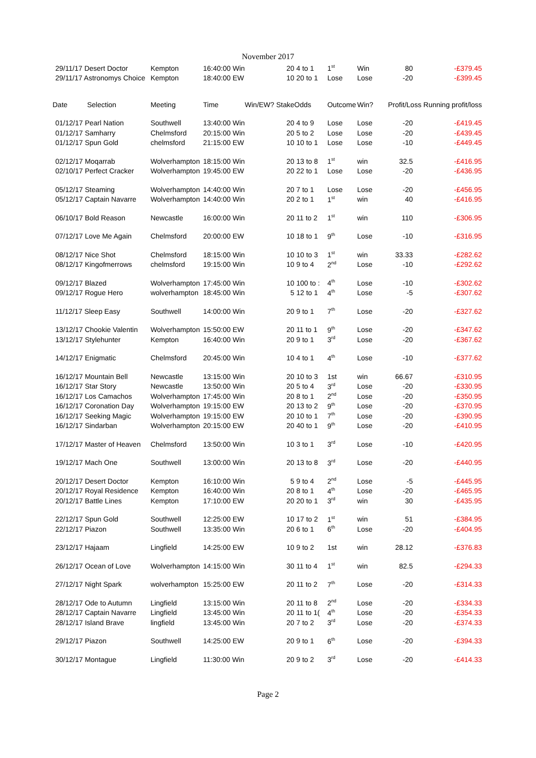November 2017
| | 29/11/17 Desert Doctor | Kempton | 16:40:00 Win | 20 | 4 to 1 | 1<sup>st</sup> | Win | 80 | -£379.45 |
| | 29/11/17 Astronomys Choice | Kempton | 18:40:00 EW | 10 | 20 to 1 | Lose | Lose | -20 | -£399.45 |
| Date Selection | | Meeting | Time | Win/EW? Stake | Odds | Outcome | Win? | Profit/Loss Running profit/loss | |
| | 01/12/17 Pearl Nation | Southwell | 13:40:00 Win | 20 | 4 to 9 | Lose | Lose | -20 | -£419.45 |
| | 01/12/17 Samharry | Chelmsford | 20:15:00 Win | 20 | 5 to 2 | Lose | Lose | -20 | -£439.45 |
| | 01/12/17 Spun Gold | chelmsford | 21:15:00 EW | 10 | 10 to 1 | Lose | Lose | -10 | -£449.45 |
| | 02/12/17 Moqarrab | Wolverhampton | 18:15:00 Win | 20 | 13 to 8 | 1<sup>st</sup> | win | 32.5 | -£416.95 |
| | 02/10/17 Perfect Cracker | Wolverhampton | 19:45:00 EW | 20 | 22 to 1 | Lose | Lose | -20 | -£436.95 |
| | 05/12/17 Steaming | Wolverhampton | 14:40:00 Win | 20 | 7 to 1 | Lose | Lose | -20 | -£456.95 |
| | 05/12/17 Captain Navarre | Wolverhampton | 14:40:00 Win | 20 | 2 to 1 | 1<sup>st</sup> | win | 40 | -£416.95 |
| | 06/10/17 Bold Reason | Newcastle | 16:00:00 Win | 20 | 11 to 2 | 1<sup>st</sup> | win | 110 | -£306.95 |
| | 07/12/17 Love Me Again | Chelmsford | 20:00:00 EW | 10 | 18 to 1 | 9<sup>th</sup> | Lose | -10 | -£316.95 |
| | 08/12/17 Nice Shot | Chelmsford | 18:15:00 Win | 10 | 10 to 3 | 1<sup>st</sup> | win | 33.33 | -£282.62 |
| | 08/12/17 Kingofmerrows | chelmsford | 19:15:00 Win | 10 | 9 to 4 | 2<sup>nd</sup> | Lose | -10 | -£292.62 |
| | 09/12/17 Blazed | Wolverhampton | 17:45:00 Win | 10 | 100 to : | 4<sup>th</sup> | Lose | -10 | -£302.62 |
| | 09/12/17 Rogue Hero | wolverhampton | 18:45:00 Win | 5 | 12 to 1 | 4<sup>th</sup> | Lose | -5 | -£307.62 |
| | 11/12/17 Sleep Easy | Southwell | 14:00:00 Win | 20 | 9 to 1 | 7<sup>th</sup> | Lose | -20 | -£327.62 |
| | 13/12/17 Chookie Valentin | Wolverhampton | 15:50:00 EW | 20 | 11 to 1 | 9<sup>th</sup> | Lose | -20 | -£347.62 |
| | 13/12/17 Stylehunter | Kempton | 16:40:00 Win | 20 | 9 to 1 | 3<sup>rd</sup> | Lose | -20 | -£367.62 |
| | 14/12/17 Enigmatic | Chelmsford | 20:45:00 Win | 10 | 4 to 1 | 4<sup>th</sup> | Lose | -10 | -£377.62 |
| | 16/12/17 Mountain Bell | Newcastle | 13:15:00 Win | 20 | 10 to 3 | 1st | win | 66.67 | -£310.95 |
| | 16/12/17 Star Story | Newcastle | 13:50:00 Win | 20 | 5 to 4 | 3<sup>rd</sup> | Lose | -20 | -£330.95 |
| | 16/12/17 Los Camachos | Wolverhampton | 17:45:00 Win | 20 | 8 to 1 | 2<sup>nd</sup> | Lose | -20 | -£350.95 |
| | 16/12/17 Coronation Day | Wolverhampton | 19:15:00 EW | 20 | 13 to 2 | 9<sup>th</sup> | Lose | -20 | -£370.95 |
| | 16/12/17 Seeking Magic | Wolverhampton | 19:15:00 EW | 20 | 10 to 1 | 7<sup>th</sup> | Lose | -20 | -£390.95 |
| | 16/12/17 Sindarban | Wolverhampton | 20:15:00 EW | 20 | 40 to 1 | 9<sup>th</sup> | Lose | -20 | -£410.95 |
| | 17/12/17 Master of Heaven | Chelmsford | 13:50:00 Win | 10 | 3 to 1 | 3<sup>rd</sup> | Lose | -10 | -£420.95 |
| | 19/12/17 Mach One | Southwell | 13:00:00 Win | 20 | 13 to 8 | 3<sup>rd</sup> | Lose | -20 | -£440.95 |
| | 20/12/17 Desert Doctor | Kempton | 16:10:00 Win | 5 | 9 to 4 | 2<sup>nd</sup> | Lose | -5 | -£445.95 |
| | 20/12/17 Royal Residence | Kempton | 16:40:00 Win | 20 | 8 to 1 | 4<sup>th</sup> | Lose | -20 | -£465.95 |
| | 20/12/17 Battle Lines | Kempton | 17:10:00 EW | 20 | 20 to 1 | 3<sup>rd</sup> | win | 30 | -£435.95 |
| | 22/12/17 Spun Gold | Southwell | 12:25:00 EW | 10 | 17 to 2 | 1<sup>st</sup> | win | 51 | -£384.95 |
| | 22/12/17 Piazon | Southwell | 13:35:00 Win | 20 | 6 to 1 | 6<sup>th</sup> | Lose | -20 | -£404.95 |
| | 23/12/17 Hajaam | Lingfield | 14:25:00 EW | 10 | 9 to 2 | 1st | win | 28.12 | -£376.83 |
| | 26/12/17 Ocean of Love | Wolverhampton | 14:15:00 Win | 30 | 11 to 4 | 1<sup>st</sup> | win | 82.5 | -£294.33 |
| | 27/12/17 Night Spark | wolverhampton | 15:25:00 EW | 20 | 11 to 2 | 7<sup>th</sup> | Lose | -20 | -£314.33 |
| | 28/12/17 Ode to Autumn | Lingfield | 13:15:00 Win | 20 | 11 to 8 | 2<sup>nd</sup> | Lose | -20 | -£334.33 |
| | 28/12/17 Captain Navarre | Lingfield | 13:45:00 Win | 20 | 11 to 1( | 4<sup>th</sup> | Lose | -20 | -£354.33 |
| | 28/12/17 Island Brave | lingfield | 13:45:00 Win | 20 | 7 to 2 | 3<sup>rd</sup> | Lose | -20 | -£374.33 |
| | 29/12/17 Piazon | Southwell | 14:25:00 EW | 20 | 9 to 1 | 6<sup>th</sup> | Lose | -20 | -£394.33 |
| | 30/12/17 Montague | Lingfield | 11:30:00 Win | 20 | 9 to 2 | 3<sup>rd</sup> | Lose | -20 | -£414.33 |
Page 2